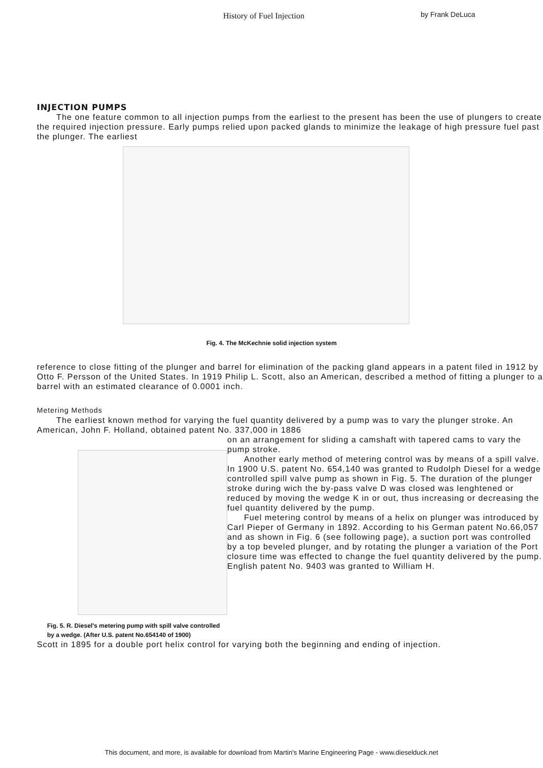History of Fuel Injection by Frank DeLuca
INJECTION PUMPS
The one feature common to all injection pumps from the earliest to the present has been the use of plungers to create the required injection pressure. Early pumps relied upon packed glands to minimize the leakage of high pressure fuel past the plunger. The earliest
Fig. 4. The McKechnie solid injection system
reference to close fitting of the plunger and barrel for elimination of the packing gland appears in a patent filed in 1912 by Otto F. Persson of the United States. In 1919 Philip L. Scott, also an American, described a method of fitting a plunger to a barrel with an estimated clearance of 0.0001 inch.
Metering Methods
The earliest known method for varying the fuel quantity delivered by a pump was to vary the plunger stroke. An American, John F. Holland, obtained patent No. 337,000 in 1886
Fig. 5. R. Diesel's metering pump with spill valve controlled by a wedge. (After U.S. patent No.654140 of 1900)
on an arrangement for sliding a camshaft with tapered cams to vary the pump stroke.
Another early method of metering control was by means of a spill valve. In 1900 U.S. patent No. 654,140 was granted to Rudolph Diesel for a wedge controlled spill valve pump as shown in Fig. 5. The duration of the plunger stroke during wich the by-pass valve D was closed was lenghtened or reduced by moving the wedge K in or out, thus increasing or decreasing the fuel quantity delivered by the pump.
Fuel metering control by means of a helix on plunger was introduced by Carl Pieper of Germany in 1892. According to his German patent No.66,057 and as shown in Fig. 6 (see following page), a suction port was controlled by a top beveled plunger, and by rotating the plunger a variation of the Port closure time was effected to change the fuel quantity delivered by the pump. English patent No. 9403 was granted to William H.
Scott in 1895 for a double port helix control for varying both the beginning and ending of injection.
This document, and more, is available for download from Martin's Marine Engineering Page - www.dieselduck.net